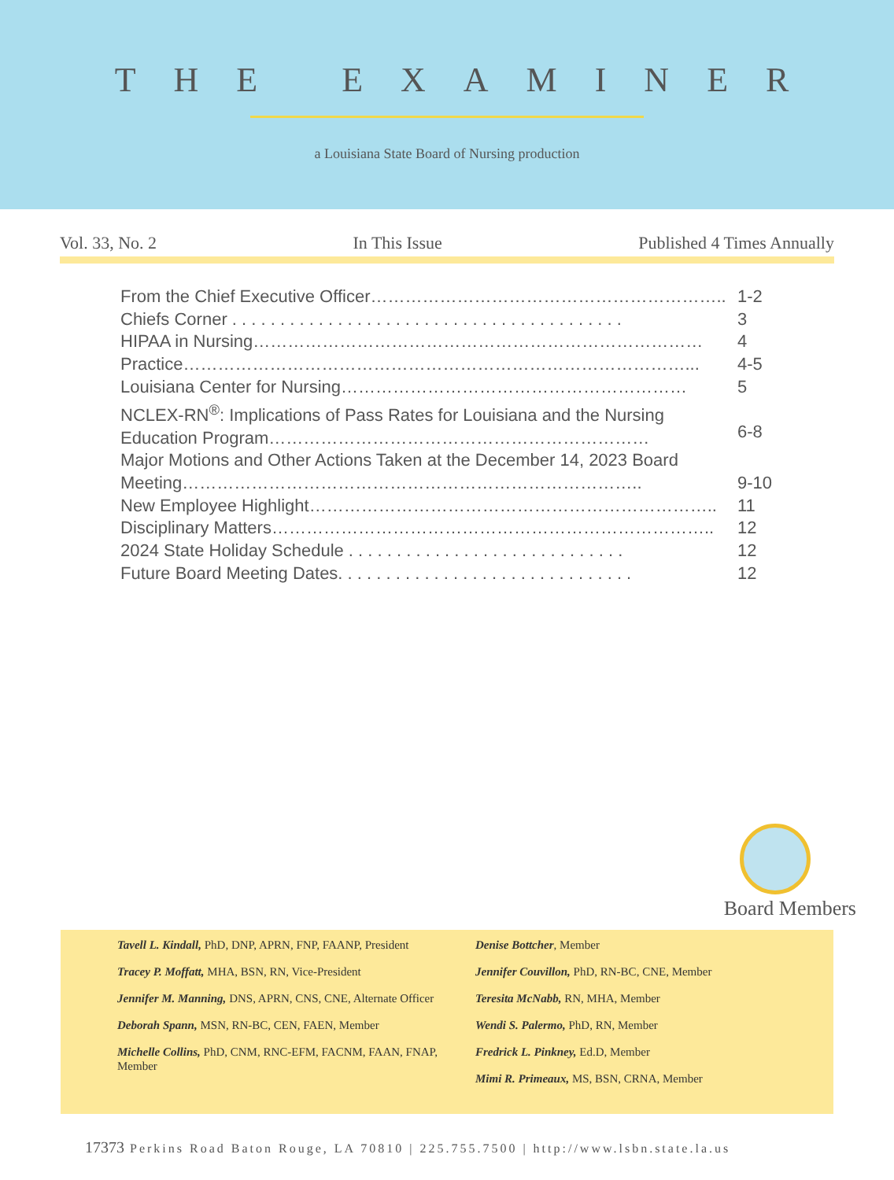THE EXAMINER
a Louisiana State Board of Nursing production
Vol. 33, No. 2 In This Issue Published 4 Times Annually
From the Chief Executive Officer…………………………………………………….. 1-2
Chiefs Corner . . . . . . . . . . . . . . . . . . . . . . . . . . . . . . . . . . . . . . . . . 3
HIPAA in Nursing…………………………………………………………………… 4
Practice……………………………………………………………………………... 4-5
Louisiana Center for Nursing…………………………………………………… 5
NCLEX-RN<sup>®</sup>: Implications of Pass Rates for Louisiana and the Nursing Education Program…………………………………………………………
6-8
Major Motions and Other Actions Taken at the December 14, 2023 Board Meeting……………………………………………………………………..
9-10
New Employee Highlight…………………………………………………………….. 11
Disciplinary Matters………………………………………………………………….. 12
2024 State Holiday Schedule . . . . . . . . . . . . . . . . . . . . . . . . . . . . . 12
Future Board Meeting Dates. . . . . . . . . . . . . . . . . . . . . . . . . . . . . . . 12
Board Members
Tavell L. Kindall, PhD, DNP, APRN, FNP, FAANP, President
Tracey P. Moffatt, MHA, BSN, RN, Vice-President
Jennifer M. Manning, DNS, APRN, CNS, CNE, Alternate Officer
Deborah Spann, MSN, RN-BC, CEN, FAEN, Member
Michelle Collins, PhD, CNM, RNC-EFM, FACNM, FAAN, FNAP, Member
Denise Bottcher, Member
Jennifer Couvillon, PhD, RN-BC, CNE, Member
Teresita McNabb, RN, MHA, Member
Wendi S. Palermo, PhD, RN, Member
Fredrick L. Pinkney, Ed.D, Member
Mimi R. Primeaux, MS, BSN, CRNA, Member
17373 Perkins Road Baton Rouge, LA 70810 | 225.755.7500 | http://www.lsbn.state.la.us